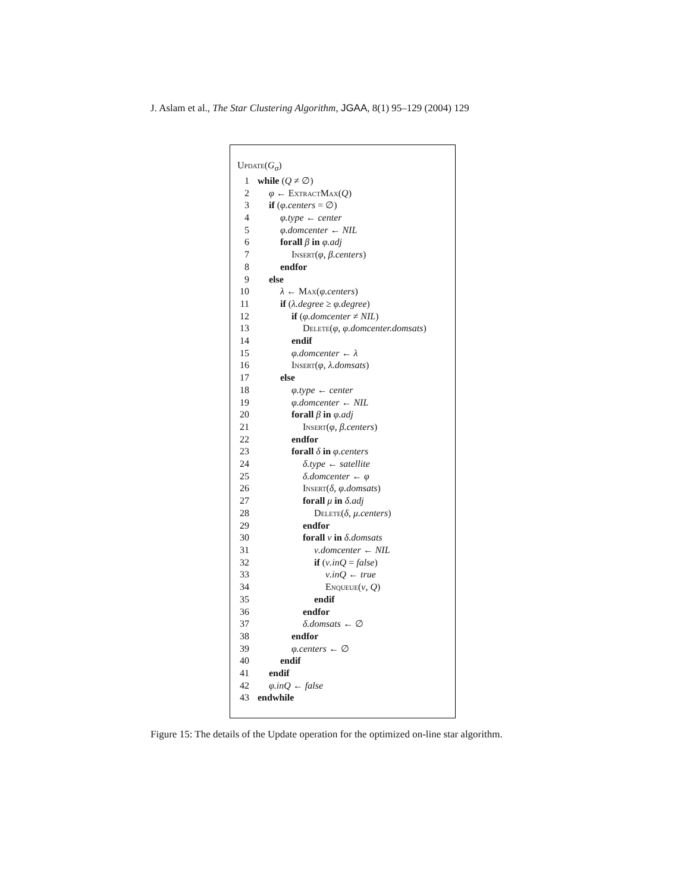J. Aslam et al., The Star Clustering Algorithm, JGAA, 8(1) 95–129 (2004) 129
Update (G<sub>σ</sub>)
1 while (Q ≠ ∅)
2 φ ← ExtractMax(Q)
3 if (φ.centers = ∅)
4 φ.type ← center
5 φ.domcenter ← NIL
6 forall β in φ.adj
7 Insert(φ, β.centers)
8 endfor
9 else
10 λ ← Max(φ.centers)
11 if (λ.degree ≥ φ.degree)
12 if (φ.domcenter ≠ NIL)
13 Delete(φ, φ.domcenter.domsats)
14 endif
15 φ.domcenter ← λ
16 Insert(φ, λ.domsats)
17 else
18 φ.type ← center
19 φ.domcenter ← NIL
20 forall β in φ.adj
21 Insert(φ, β.centers)
22 endfor
23 forall δ in φ.centers
24 δ.type ← satellite
25 δ.domcenter ← φ
26 Insert(δ, φ.domsats)
27 forall μ in δ.adj
28 Delete(δ, μ.centers)
29 endfor
30 forall ν in δ.domsats
31 ν.domcenter ← NIL
32 if (ν.inQ = false)
33 ν.inQ ← true
34 Enqueue(ν, Q)
35 endif
36 endfor
37 δ.domsats ← ∅
38 endfor
39 φ.centers ← ∅
40 endif
41 endif
42 φ.inQ ← false
43 endwhile
Figure 15: The details of the Update operation for the optimized on-line star algorithm.